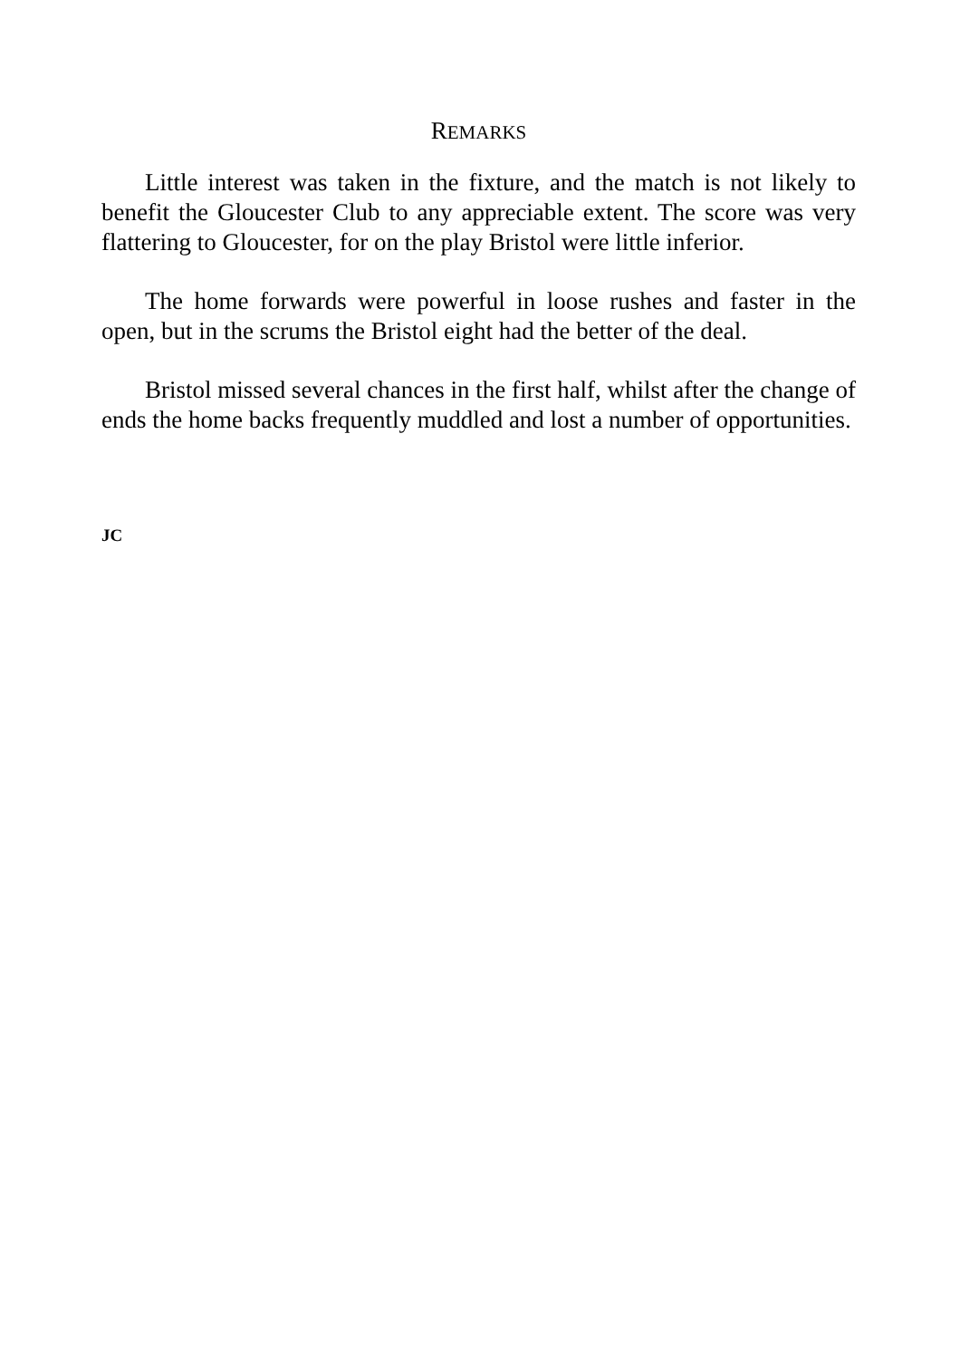REMARKS
Little interest was taken in the fixture, and the match is not likely to benefit the Gloucester Club to any appreciable extent. The score was very flattering to Gloucester, for on the play Bristol were little inferior.
The home forwards were powerful in loose rushes and faster in the open, but in the scrums the Bristol eight had the better of the deal.
Bristol missed several chances in the first half, whilst after the change of ends the home backs frequently muddled and lost a number of opportunities.
JC